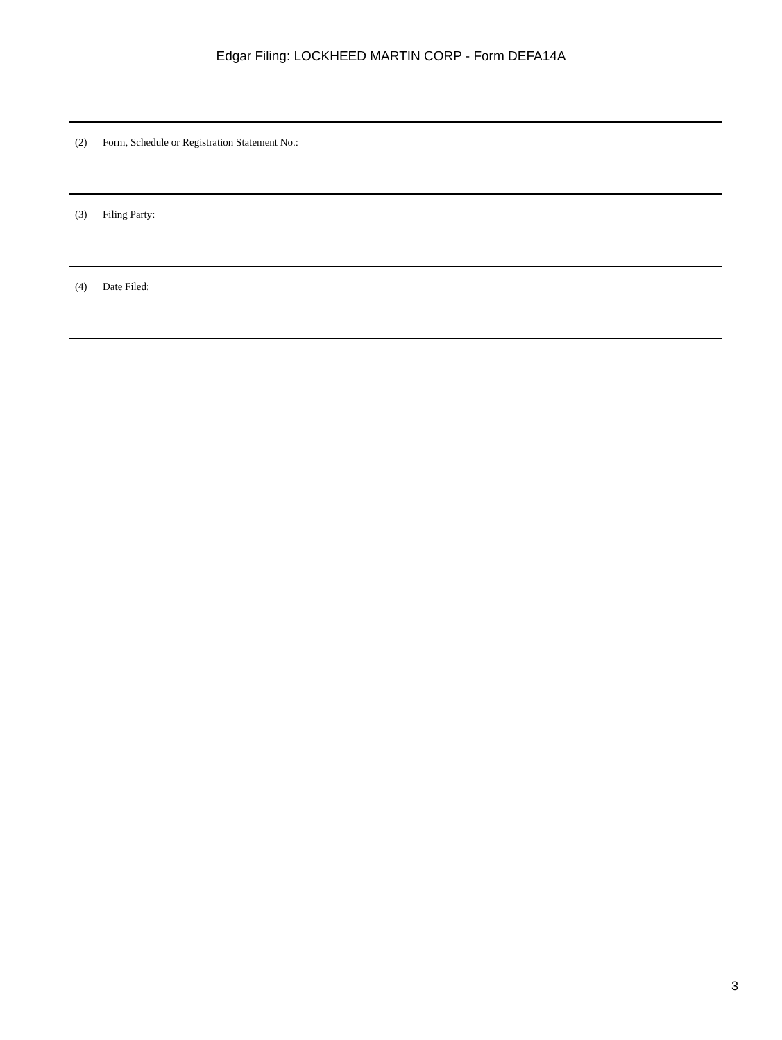Edgar Filing: LOCKHEED MARTIN CORP - Form DEFA14A
(2) Form, Schedule or Registration Statement No.:
(3) Filing Party:
(4) Date Filed:
3